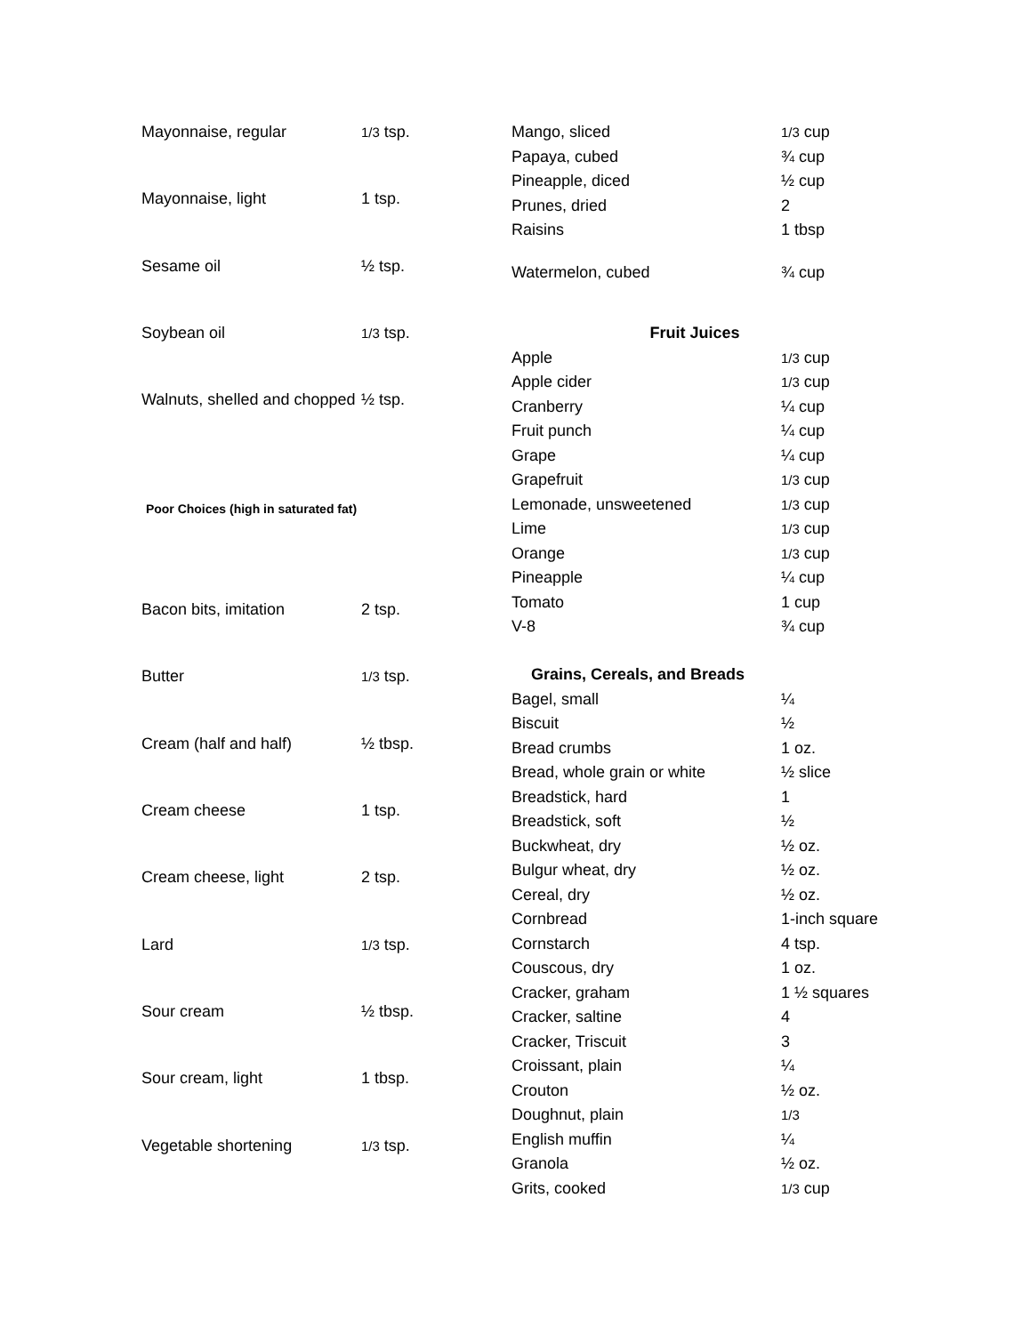| Mayonnaise, regular | 1/3 tsp. |
| Mayonnaise, light | 1 tsp. |
| Sesame oil | ½ tsp. |
| Soybean oil | 1/3 tsp. |
| Walnuts, shelled and chopped | ½ tsp. |
| Poor Choices (high in saturated fat) | |
| Bacon bits, imitation | 2 tsp. |
| Butter | 1/3 tsp. |
| Cream (half and half) | ½ tbsp. |
| Cream cheese | 1 tsp. |
| Cream cheese, light | 2 tsp. |
| Lard | 1/3 tsp. |
| Sour cream | ½ tbsp. |
| Sour cream, light | 1 tbsp. |
| Vegetable shortening | 1/3 tsp. |
| Mango, sliced | 1/3 cup |
| Papaya, cubed | ¾ cup |
| Pineapple, diced | ½ cup |
| Prunes, dried | 2 |
| Raisins | 1 tbsp |
| Watermelon, cubed | ¾ cup |
| Fruit Juices | |
| Apple | 1/3 cup |
| Apple cider | 1/3 cup |
| Cranberry | ¼ cup |
| Fruit punch | ¼ cup |
| Grape | ¼ cup |
| Grapefruit | 1/3 cup |
| Lemonade, unsweetened | 1/3 cup |
| Lime | 1/3 cup |
| Orange | 1/3 cup |
| Pineapple | ¼ cup |
| Tomato | 1 cup |
| V-8 | ¾ cup |
| Grains, Cereals, and Breads | |
| Bagel, small | ¼ |
| Biscuit | ½ |
| Bread crumbs | 1 oz. |
| Bread, whole grain or white | ½ slice |
| Breadstick, hard | 1 |
| Breadstick, soft | ½ |
| Buckwheat, dry | ½ oz. |
| Bulgur wheat, dry | ½ oz. |
| Cereal, dry | ½ oz. |
| Cornbread | 1-inch square |
| Cornstarch | 4 tsp. |
| Couscous, dry | 1 oz. |
| Cracker, graham | 1 ½ squares |
| Cracker, saltine | 4 |
| Cracker, Triscuit | 3 |
| Croissant, plain | ¼ |
| Crouton | ½ oz. |
| Doughnut, plain | 1/3 |
| English muffin | ¼ |
| Granola | ½ oz. |
| Grits, cooked | 1/3 cup |